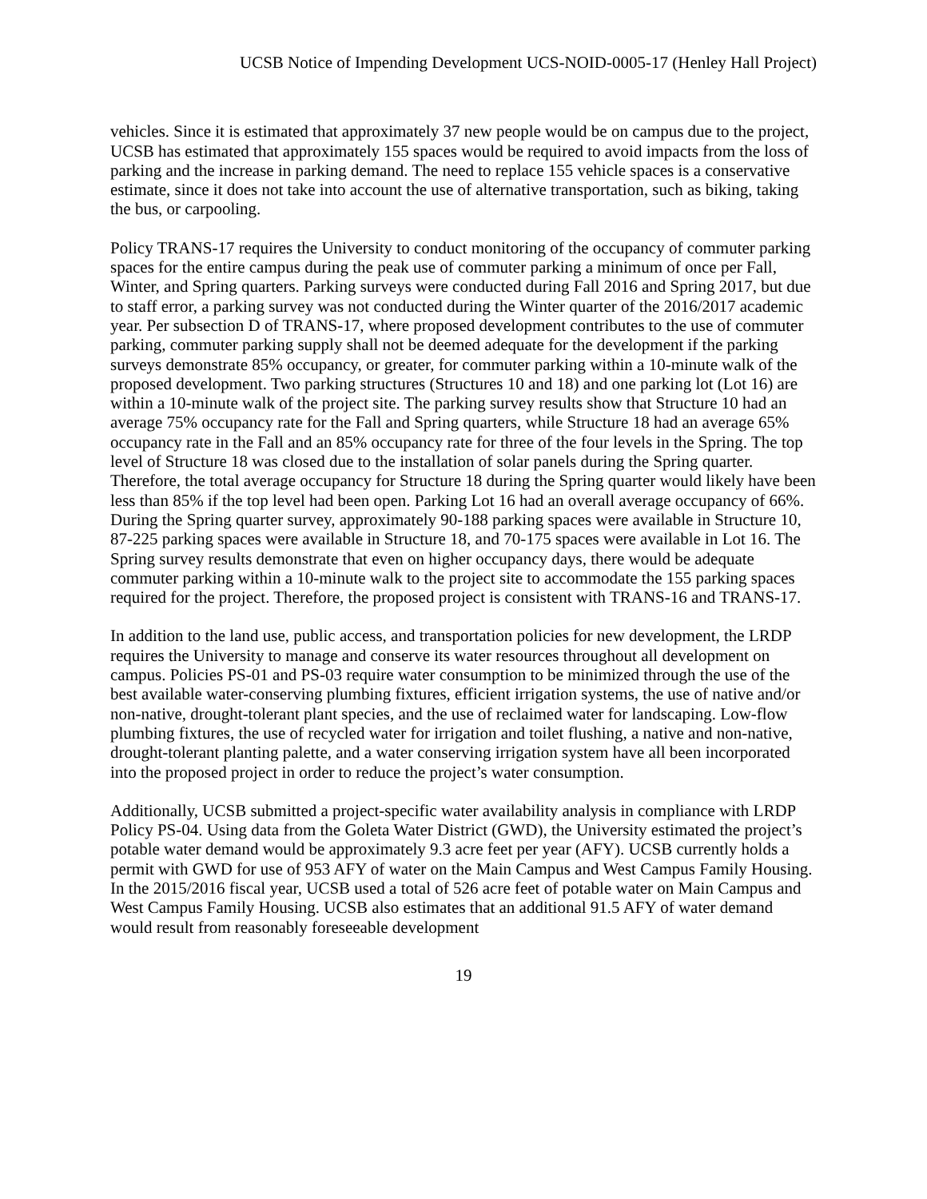UCSB Notice of Impending Development UCS-NOID-0005-17 (Henley Hall Project)
vehicles. Since it is estimated that approximately 37 new people would be on campus due to the project, UCSB has estimated that approximately 155 spaces would be required to avoid impacts from the loss of parking and the increase in parking demand. The need to replace 155 vehicle spaces is a conservative estimate, since it does not take into account the use of alternative transportation, such as biking, taking the bus, or carpooling.
Policy TRANS-17 requires the University to conduct monitoring of the occupancy of commuter parking spaces for the entire campus during the peak use of commuter parking a minimum of once per Fall, Winter, and Spring quarters. Parking surveys were conducted during Fall 2016 and Spring 2017, but due to staff error, a parking survey was not conducted during the Winter quarter of the 2016/2017 academic year. Per subsection D of TRANS-17, where proposed development contributes to the use of commuter parking, commuter parking supply shall not be deemed adequate for the development if the parking surveys demonstrate 85% occupancy, or greater, for commuter parking within a 10-minute walk of the proposed development. Two parking structures (Structures 10 and 18) and one parking lot (Lot 16) are within a 10-minute walk of the project site. The parking survey results show that Structure 10 had an average 75% occupancy rate for the Fall and Spring quarters, while Structure 18 had an average 65% occupancy rate in the Fall and an 85% occupancy rate for three of the four levels in the Spring. The top level of Structure 18 was closed due to the installation of solar panels during the Spring quarter. Therefore, the total average occupancy for Structure 18 during the Spring quarter would likely have been less than 85% if the top level had been open. Parking Lot 16 had an overall average occupancy of 66%. During the Spring quarter survey, approximately 90-188 parking spaces were available in Structure 10, 87-225 parking spaces were available in Structure 18, and 70-175 spaces were available in Lot 16. The Spring survey results demonstrate that even on higher occupancy days, there would be adequate commuter parking within a 10-minute walk to the project site to accommodate the 155 parking spaces required for the project. Therefore, the proposed project is consistent with TRANS-16 and TRANS-17.
In addition to the land use, public access, and transportation policies for new development, the LRDP requires the University to manage and conserve its water resources throughout all development on campus. Policies PS-01 and PS-03 require water consumption to be minimized through the use of the best available water-conserving plumbing fixtures, efficient irrigation systems, the use of native and/or non-native, drought-tolerant plant species, and the use of reclaimed water for landscaping. Low-flow plumbing fixtures, the use of recycled water for irrigation and toilet flushing, a native and non-native, drought-tolerant planting palette, and a water conserving irrigation system have all been incorporated into the proposed project in order to reduce the project’s water consumption.
Additionally, UCSB submitted a project-specific water availability analysis in compliance with LRDP Policy PS-04. Using data from the Goleta Water District (GWD), the University estimated the project’s potable water demand would be approximately 9.3 acre feet per year (AFY). UCSB currently holds a permit with GWD for use of 953 AFY of water on the Main Campus and West Campus Family Housing. In the 2015/2016 fiscal year, UCSB used a total of 526 acre feet of potable water on Main Campus and West Campus Family Housing. UCSB also estimates that an additional 91.5 AFY of water demand would result from reasonably foreseeable development
19